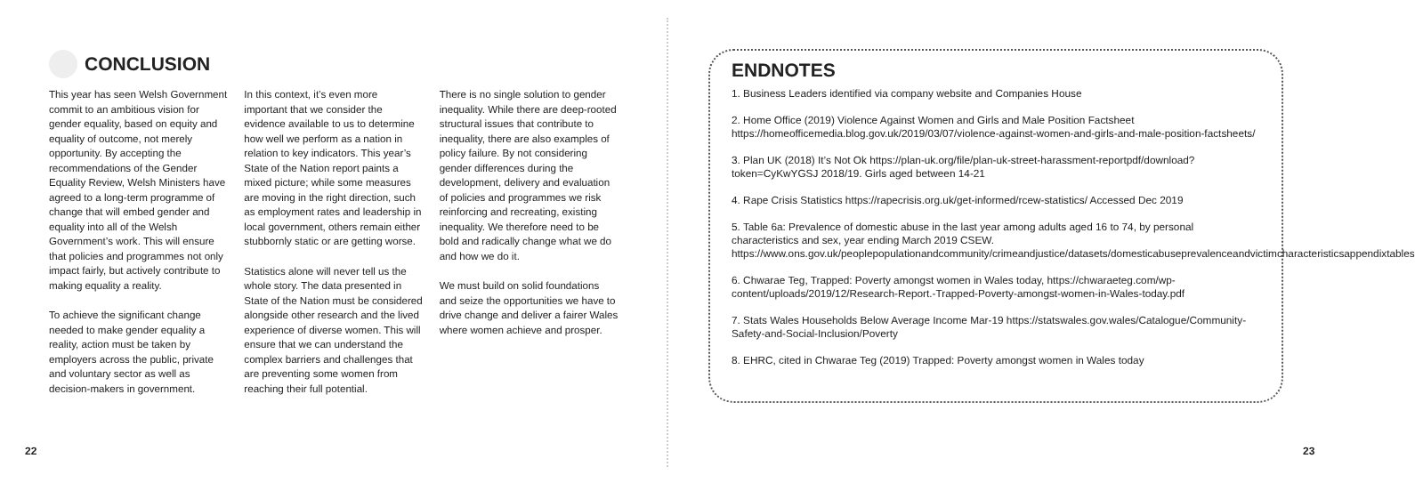CONCLUSION
This year has seen Welsh Government commit to an ambitious vision for gender equality, based on equity and equality of outcome, not merely opportunity. By accepting the recommendations of the Gender Equality Review, Welsh Ministers have agreed to a long-term programme of change that will embed gender and equality into all of the Welsh Government’s work. This will ensure that policies and programmes not only impact fairly, but actively contribute to making equality a reality.
To achieve the significant change needed to make gender equality a reality, action must be taken by employers across the public, private and voluntary sector as well as decision-makers in government.
In this context, it’s even more important that we consider the evidence available to us to determine how well we perform as a nation in relation to key indicators. This year’s State of the Nation report paints a mixed picture; while some measures are moving in the right direction, such as employment rates and leadership in local government, others remain either stubbornly static or are getting worse.
Statistics alone will never tell us the whole story. The data presented in State of the Nation must be considered alongside other research and the lived experience of diverse women. This will ensure that we can understand the complex barriers and challenges that are preventing some women from reaching their full potential.
There is no single solution to gender inequality. While there are deep-rooted structural issues that contribute to inequality, there are also examples of policy failure. By not considering gender differences during the development, delivery and evaluation of policies and programmes we risk reinforcing and recreating, existing inequality. We therefore need to be bold and radically change what we do and how we do it.
We must build on solid foundations and seize the opportunities we have to drive change and deliver a fairer Wales where women achieve and prosper.
22
ENDNOTES
1. Business Leaders identified via company website and Companies House
2. Home Office (2019) Violence Against Women and Girls and Male Position Factsheet https://homeofficemedia.blog.gov.uk/2019/03/07/violence-against-women-and-girls-and-male-position-factsheets/
3. Plan UK (2018) It’s Not Ok https://plan-uk.org/file/plan-uk-street-harassment-reportpdf/download?token=CyKwYGSJ 2018/19. Girls aged between 14-21
4. Rape Crisis Statistics https://rapecrisis.org.uk/get-informed/rcew-statistics/ Accessed Dec 2019
5. Table 6a: Prevalence of domestic abuse in the last year among adults aged 16 to 74, by personal characteristics and sex, year ending March 2019 CSEW.
https://www.ons.gov.uk/peoplepopulationandcommunity/crimeandjustice/datasets/domesticabuseprevalenceandvictimcharacteristicsappendixtables
6. Chwarae Teg, Trapped: Poverty amongst women in Wales today, https://chwaraeteg.com/wp-content/uploads/2019/12/Research-Report.-Trapped-Poverty-amongst-women-in-Wales-today.pdf
7. Stats Wales Households Below Average Income Mar-19 https://statswales.gov.wales/Catalogue/Community-Safety-and-Social-Inclusion/Poverty
8. EHRC, cited in Chwarae Teg (2019) Trapped: Poverty amongst women in Wales today
23